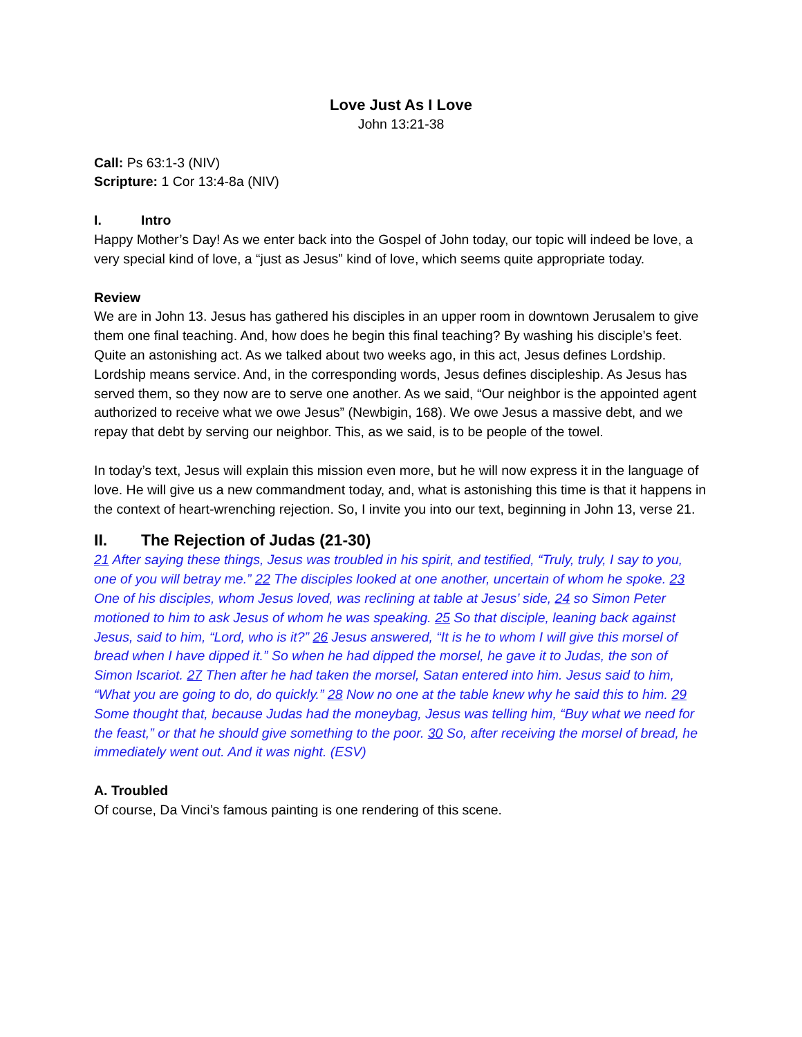Love Just As I Love
John 13:21-38
Call: Ps 63:1-3 (NIV)
Scripture: 1 Cor 13:4-8a (NIV)
I. Intro
Happy Mother’s Day! As we enter back into the Gospel of John today, our topic will indeed be love, a very special kind of love, a “just as Jesus” kind of love, which seems quite appropriate today.
Review
We are in John 13. Jesus has gathered his disciples in an upper room in downtown Jerusalem to give them one final teaching. And, how does he begin this final teaching? By washing his disciple’s feet. Quite an astonishing act. As we talked about two weeks ago, in this act, Jesus defines Lordship. Lordship means service. And, in the corresponding words, Jesus defines discipleship. As Jesus has served them, so they now are to serve one another. As we said, “Our neighbor is the appointed agent authorized to receive what we owe Jesus” (Newbigin, 168). We owe Jesus a massive debt, and we repay that debt by serving our neighbor. This, as we said, is to be people of the towel.
In today’s text, Jesus will explain this mission even more, but he will now express it in the language of love. He will give us a new commandment today, and, what is astonishing this time is that it happens in the context of heart-wrenching rejection. So, I invite you into our text, beginning in John 13, verse 21.
II. The Rejection of Judas (21-30)
21 After saying these things, Jesus was troubled in his spirit, and testified, “Truly, truly, I say to you, one of you will betray me.” 22 The disciples looked at one another, uncertain of whom he spoke. 23 One of his disciples, whom Jesus loved, was reclining at table at Jesus’ side, 24 so Simon Peter motioned to him to ask Jesus of whom he was speaking. 25 So that disciple, leaning back against Jesus, said to him, “Lord, who is it?” 26 Jesus answered, “It is he to whom I will give this morsel of bread when I have dipped it.” So when he had dipped the morsel, he gave it to Judas, the son of Simon Iscariot. 27 Then after he had taken the morsel, Satan entered into him. Jesus said to him, “What you are going to do, do quickly.” 28 Now no one at the table knew why he said this to him. 29 Some thought that, because Judas had the moneybag, Jesus was telling him, “Buy what we need for the feast,” or that he should give something to the poor. 30 So, after receiving the morsel of bread, he immediately went out. And it was night. (ESV)
A. Troubled
Of course, Da Vinci’s famous painting is one rendering of this scene.